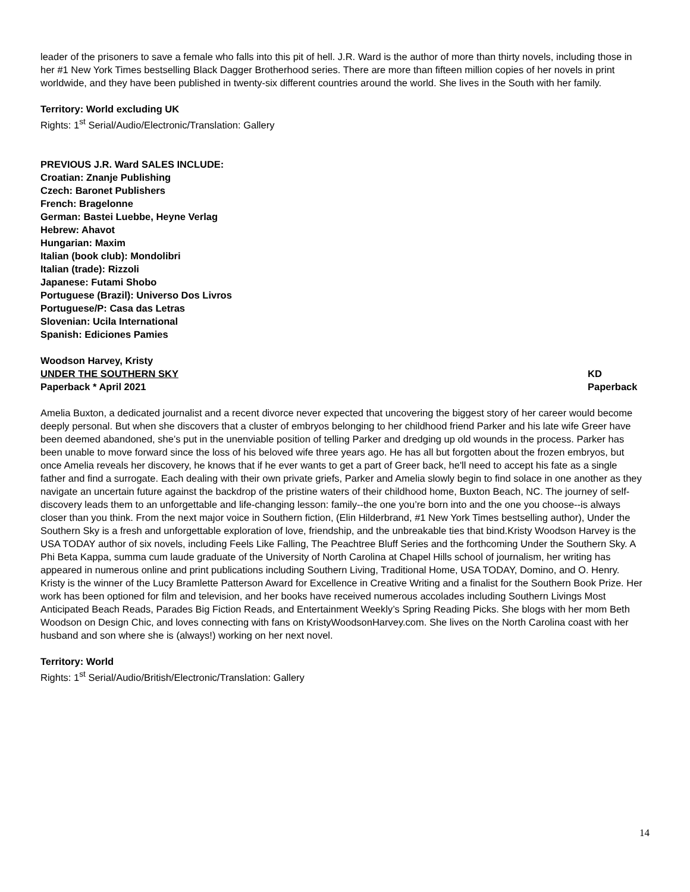leader of the prisoners to save a female who falls into this pit of hell. J.R. Ward is the author of more than thirty novels, including those in her #1 New York Times bestselling Black Dagger Brotherhood series. There are more than fifteen million copies of her novels in print worldwide, and they have been published in twenty-six different countries around the world. She lives in the South with her family.
Territory: World excluding UK
Rights: 1<sup>st</sup> Serial/Audio/Electronic/Translation: Gallery
PREVIOUS J.R. Ward SALES INCLUDE:
Croatian: Znanje Publishing
Czech: Baronet Publishers
French: Bragelonne
German: Bastei Luebbe, Heyne Verlag
Hebrew: Ahavot
Hungarian: Maxim
Italian (book club): Mondolibri
Italian (trade): Rizzoli
Japanese: Futami Shobo
Portuguese (Brazil): Universo Dos Livros
Portuguese/P: Casa das Letras
Slovenian: Ucila International
Spanish: Ediciones Pamies
Woodson Harvey, Kristy
UNDER THE SOUTHERN SKY KD
Paperback * April 2021 Paperback
Amelia Buxton, a dedicated journalist and a recent divorce never expected that uncovering the biggest story of her career would become deeply personal. But when she discovers that a cluster of embryos belonging to her childhood friend Parker and his late wife Greer have been deemed abandoned, she’s put in the unenviable position of telling Parker and dredging up old wounds in the process. Parker has been unable to move forward since the loss of his beloved wife three years ago. He has all but forgotten about the frozen embryos, but once Amelia reveals her discovery, he knows that if he ever wants to get a part of Greer back, he'll need to accept his fate as a single father and find a surrogate. Each dealing with their own private griefs, Parker and Amelia slowly begin to find solace in one another as they navigate an uncertain future against the backdrop of the pristine waters of their childhood home, Buxton Beach, NC. The journey of self-discovery leads them to an unforgettable and life-changing lesson: family--the one you’re born into and the one you choose--is always closer than you think. From the next major voice in Southern fiction, (Elin Hilderbrand, #1 New York Times bestselling author), Under the Southern Sky is a fresh and unforgettable exploration of love, friendship, and the unbreakable ties that bind.Kristy Woodson Harvey is the USA TODAY author of six novels, including Feels Like Falling, The Peachtree Bluff Series and the forthcoming Under the Southern Sky. A Phi Beta Kappa, summa cum laude graduate of the University of North Carolina at Chapel Hills school of journalism, her writing has appeared in numerous online and print publications including Southern Living, Traditional Home, USA TODAY, Domino, and O. Henry. Kristy is the winner of the Lucy Bramlette Patterson Award for Excellence in Creative Writing and a finalist for the Southern Book Prize. Her work has been optioned for film and television, and her books have received numerous accolades including Southern Livings Most Anticipated Beach Reads, Parades Big Fiction Reads, and Entertainment Weekly’s Spring Reading Picks. She blogs with her mom Beth Woodson on Design Chic, and loves connecting with fans on KristyWoodsonHarvey.com. She lives on the North Carolina coast with her husband and son where she is (always!) working on her next novel.
Territory: World
Rights: 1<sup>st</sup> Serial/Audio/British/Electronic/Translation: Gallery
14